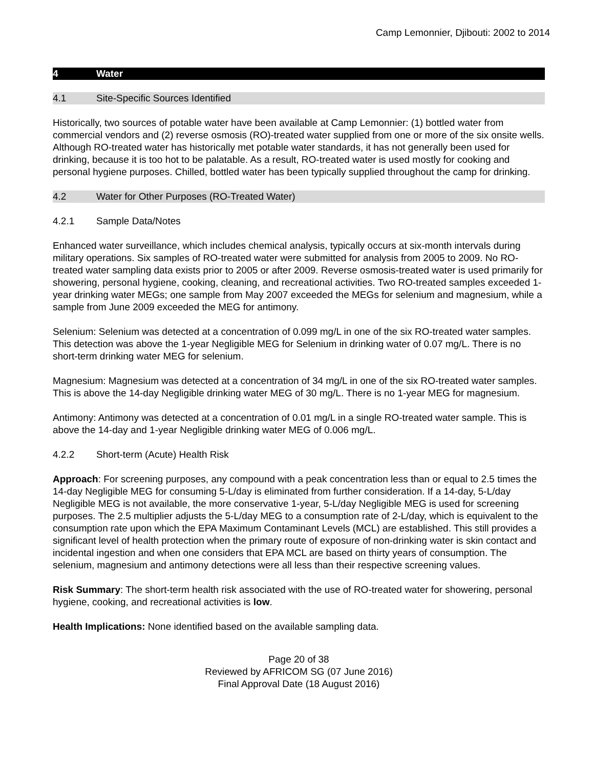Camp Lemonnier, Djibouti: 2002 to 2014
4 Water
4.1 Site-Specific Sources Identified
Historically, two sources of potable water have been available at Camp Lemonnier: (1) bottled water from commercial vendors and (2) reverse osmosis (RO)-treated water supplied from one or more of the six onsite wells. Although RO-treated water has historically met potable water standards, it has not generally been used for drinking, because it is too hot to be palatable. As a result, RO-treated water is used mostly for cooking and personal hygiene purposes. Chilled, bottled water has been typically supplied throughout the camp for drinking.
4.2 Water for Other Purposes (RO-Treated Water)
4.2.1 Sample Data/Notes
Enhanced water surveillance, which includes chemical analysis, typically occurs at six-month intervals during military operations. Six samples of RO-treated water were submitted for analysis from 2005 to 2009. No RO-treated water sampling data exists prior to 2005 or after 2009. Reverse osmosis-treated water is used primarily for showering, personal hygiene, cooking, cleaning, and recreational activities. Two RO-treated samples exceeded 1-year drinking water MEGs; one sample from May 2007 exceeded the MEGs for selenium and magnesium, while a sample from June 2009 exceeded the MEG for antimony.
Selenium: Selenium was detected at a concentration of 0.099 mg/L in one of the six RO-treated water samples. This detection was above the 1-year Negligible MEG for Selenium in drinking water of 0.07 mg/L. There is no short-term drinking water MEG for selenium.
Magnesium: Magnesium was detected at a concentration of 34 mg/L in one of the six RO-treated water samples. This is above the 14-day Negligible drinking water MEG of 30 mg/L. There is no 1-year MEG for magnesium.
Antimony: Antimony was detected at a concentration of 0.01 mg/L in a single RO-treated water sample. This is above the 14-day and 1-year Negligible drinking water MEG of 0.006 mg/L.
4.2.2 Short-term (Acute) Health Risk
Approach: For screening purposes, any compound with a peak concentration less than or equal to 2.5 times the 14-day Negligible MEG for consuming 5-L/day is eliminated from further consideration. If a 14-day, 5-L/day Negligible MEG is not available, the more conservative 1-year, 5-L/day Negligible MEG is used for screening purposes. The 2.5 multiplier adjusts the 5-L/day MEG to a consumption rate of 2-L/day, which is equivalent to the consumption rate upon which the EPA Maximum Contaminant Levels (MCL) are established. This still provides a significant level of health protection when the primary route of exposure of non-drinking water is skin contact and incidental ingestion and when one considers that EPA MCL are based on thirty years of consumption. The selenium, magnesium and antimony detections were all less than their respective screening values.
Risk Summary: The short-term health risk associated with the use of RO-treated water for showering, personal hygiene, cooking, and recreational activities is low.
Health Implications: None identified based on the available sampling data.
Page 20 of 38
Reviewed by AFRICOM SG (07 June 2016)
Final Approval Date (18 August 2016)